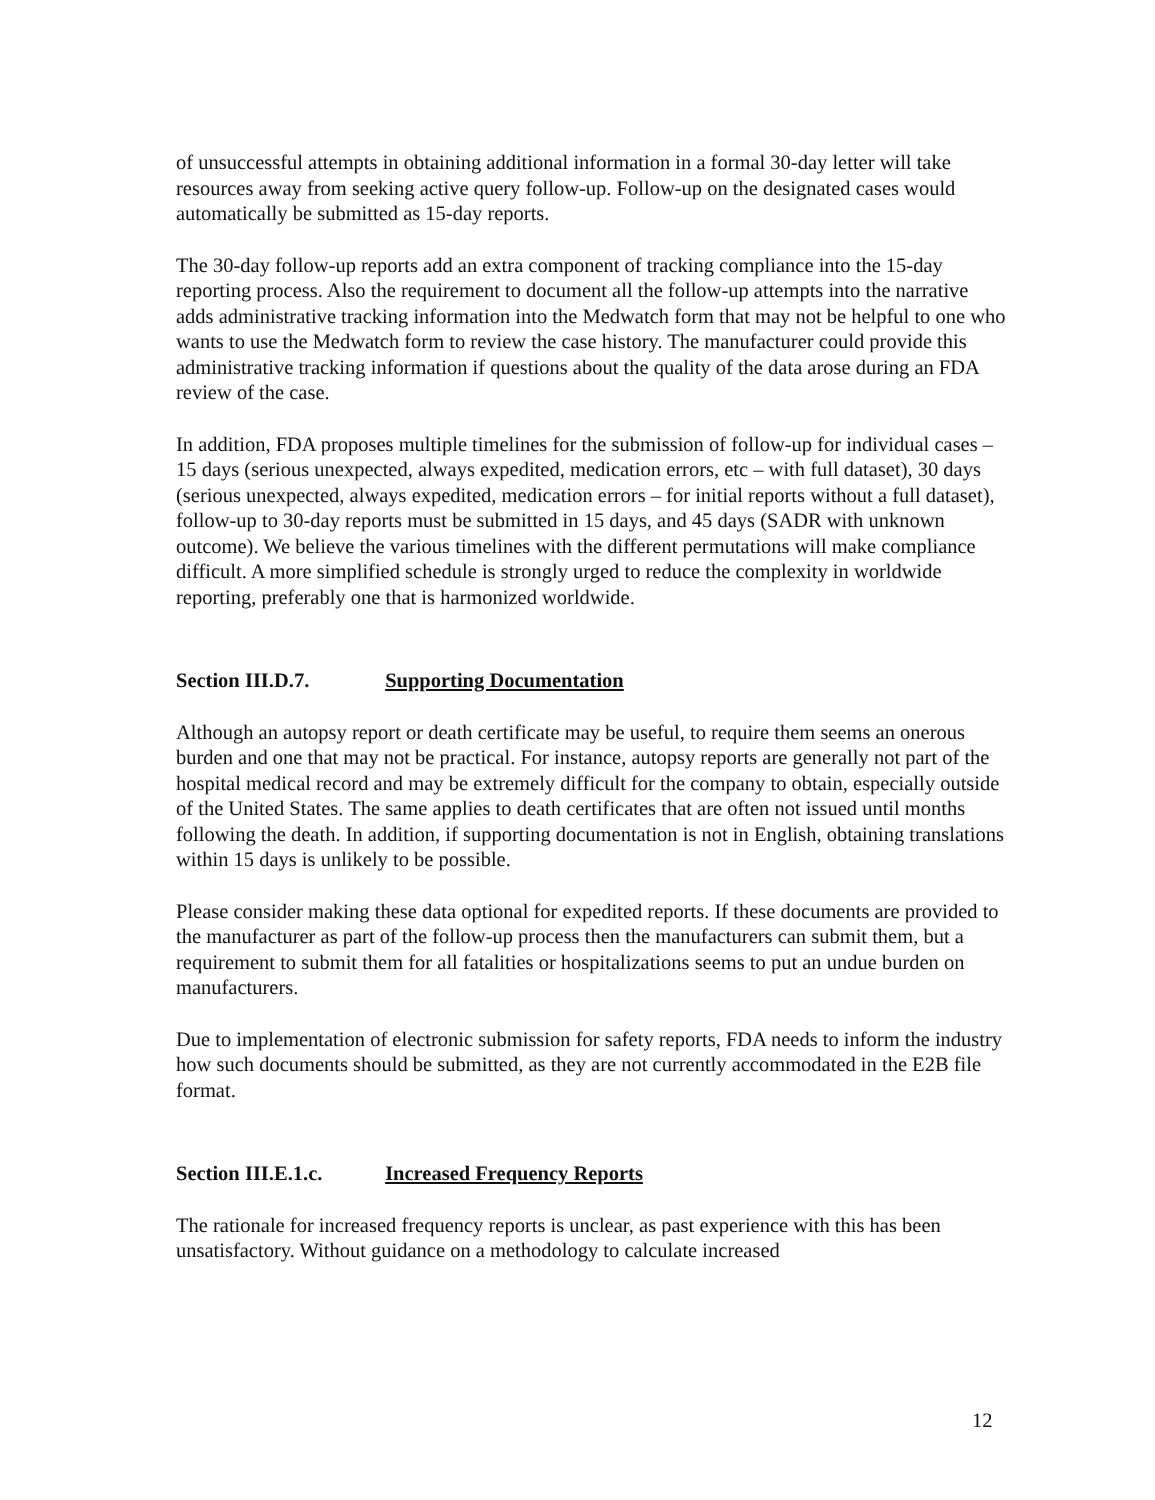of unsuccessful attempts in obtaining additional information in a formal 30-day letter will take resources away from seeking active query follow-up. Follow-up on the designated cases would automatically be submitted as 15-day reports.
The 30-day follow-up reports add an extra component of tracking compliance into the 15-day reporting process. Also the requirement to document all the follow-up attempts into the narrative adds administrative tracking information into the Medwatch form that may not be helpful to one who wants to use the Medwatch form to review the case history. The manufacturer could provide this administrative tracking information if questions about the quality of the data arose during an FDA review of the case.
In addition, FDA proposes multiple timelines for the submission of follow-up for individual cases – 15 days (serious unexpected, always expedited, medication errors, etc – with full dataset), 30 days (serious unexpected, always expedited, medication errors – for initial reports without a full dataset), follow-up to 30-day reports must be submitted in 15 days, and 45 days (SADR with unknown outcome). We believe the various timelines with the different permutations will make compliance difficult. A more simplified schedule is strongly urged to reduce the complexity in worldwide reporting, preferably one that is harmonized worldwide.
Section III.D.7. Supporting Documentation
Although an autopsy report or death certificate may be useful, to require them seems an onerous burden and one that may not be practical. For instance, autopsy reports are generally not part of the hospital medical record and may be extremely difficult for the company to obtain, especially outside of the United States. The same applies to death certificates that are often not issued until months following the death. In addition, if supporting documentation is not in English, obtaining translations within 15 days is unlikely to be possible.
Please consider making these data optional for expedited reports. If these documents are provided to the manufacturer as part of the follow-up process then the manufacturers can submit them, but a requirement to submit them for all fatalities or hospitalizations seems to put an undue burden on manufacturers.
Due to implementation of electronic submission for safety reports, FDA needs to inform the industry how such documents should be submitted, as they are not currently accommodated in the E2B file format.
Section III.E.1.c. Increased Frequency Reports
The rationale for increased frequency reports is unclear, as past experience with this has been unsatisfactory. Without guidance on a methodology to calculate increased
12